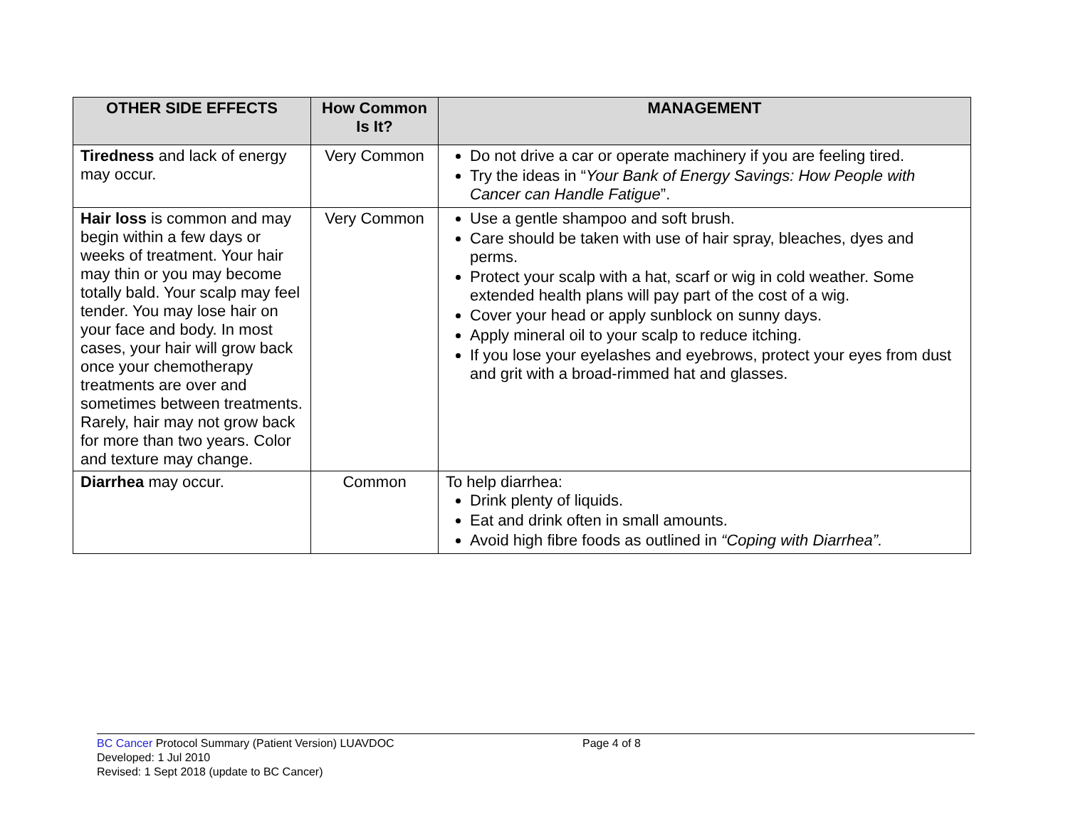| OTHER SIDE EFFECTS | How Common Is It? | MANAGEMENT |
| --- | --- | --- |
| Tiredness and lack of energy may occur. | Very Common | Do not drive a car or operate machinery if you are feeling tired. Try the ideas in “ Your Bank of Energy Savings: How People with Cancer can Handle Fatigue ”. |
| Hair loss is common and may begin within a few days or weeks of treatment. Your hair may thin or you may become totally bald. Your scalp may feel tender. You may lose hair on your face and body. In most cases, your hair will grow back once your chemotherapy treatments are over and sometimes between treatments. Rarely, hair may not grow back for more than two years. Color and texture may change. | Very Common | Use a gentle shampoo and soft brush. Care should be taken with use of hair spray, bleaches, dyes and perms. Protect your scalp with a hat, scarf or wig in cold weather. Some extended health plans will pay part of the cost of a wig. Cover your head or apply sunblock on sunny days. Apply mineral oil to your scalp to reduce itching. If you lose your eyelashes and eyebrows, protect your eyes from dust and grit with a broad-rimmed hat and glasses. |
| Diarrhea may occur. | Common | To help diarrhea: Drink plenty of liquids. Eat and drink often in small amounts. Avoid high fibre foods as outlined in “Coping with Diarrhea”. |
BC Cancer Protocol Summary (Patient Version) LUAVDOC
Page 4 of 8
Developed: 1 Jul 2010
Revised: 1 Sept 2018 (update to BC Cancer)